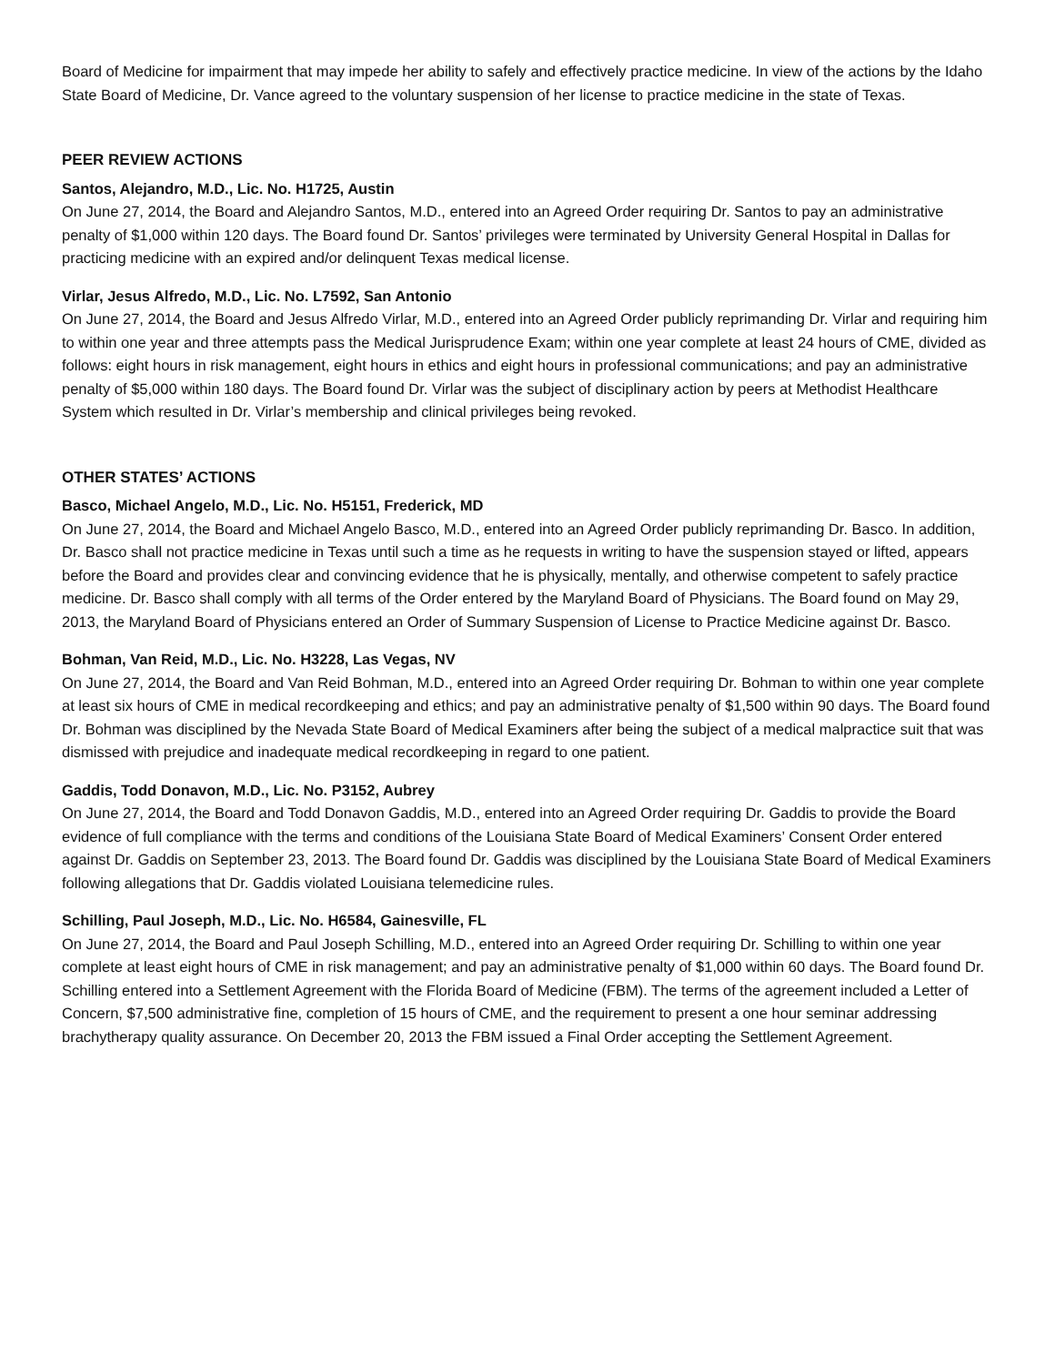Board of Medicine for impairment that may impede her ability to safely and effectively practice medicine. In view of the actions by the Idaho State Board of Medicine, Dr. Vance agreed to the voluntary suspension of her license to practice medicine in the state of Texas.
PEER REVIEW ACTIONS
Santos, Alejandro, M.D., Lic. No. H1725, Austin
On June 27, 2014, the Board and Alejandro Santos, M.D., entered into an Agreed Order requiring Dr. Santos to pay an administrative penalty of $1,000 within 120 days. The Board found Dr. Santos’ privileges were terminated by University General Hospital in Dallas for practicing medicine with an expired and/or delinquent Texas medical license.
Virlar, Jesus Alfredo, M.D., Lic. No. L7592, San Antonio
On June 27, 2014, the Board and Jesus Alfredo Virlar, M.D., entered into an Agreed Order publicly reprimanding Dr. Virlar and requiring him to within one year and three attempts pass the Medical Jurisprudence Exam; within one year complete at least 24 hours of CME, divided as follows: eight hours in risk management, eight hours in ethics and eight hours in professional communications; and pay an administrative penalty of $5,000 within 180 days. The Board found Dr. Virlar was the subject of disciplinary action by peers at Methodist Healthcare System which resulted in Dr. Virlar’s membership and clinical privileges being revoked.
OTHER STATES’ ACTIONS
Basco, Michael Angelo, M.D., Lic. No. H5151, Frederick, MD
On June 27, 2014, the Board and Michael Angelo Basco, M.D., entered into an Agreed Order publicly reprimanding Dr. Basco. In addition, Dr. Basco shall not practice medicine in Texas until such a time as he requests in writing to have the suspension stayed or lifted, appears before the Board and provides clear and convincing evidence that he is physically, mentally, and otherwise competent to safely practice medicine. Dr. Basco shall comply with all terms of the Order entered by the Maryland Board of Physicians. The Board found on May 29, 2013, the Maryland Board of Physicians entered an Order of Summary Suspension of License to Practice Medicine against Dr. Basco.
Bohman, Van Reid, M.D., Lic. No. H3228, Las Vegas, NV
On June 27, 2014, the Board and Van Reid Bohman, M.D., entered into an Agreed Order requiring Dr. Bohman to within one year complete at least six hours of CME in medical recordkeeping and ethics; and pay an administrative penalty of $1,500 within 90 days. The Board found Dr. Bohman was disciplined by the Nevada State Board of Medical Examiners after being the subject of a medical malpractice suit that was dismissed with prejudice and inadequate medical recordkeeping in regard to one patient.
Gaddis, Todd Donavon, M.D., Lic. No. P3152, Aubrey
On June 27, 2014, the Board and Todd Donavon Gaddis, M.D., entered into an Agreed Order requiring Dr. Gaddis to provide the Board evidence of full compliance with the terms and conditions of the Louisiana State Board of Medical Examiners’ Consent Order entered against Dr. Gaddis on September 23, 2013. The Board found Dr. Gaddis was disciplined by the Louisiana State Board of Medical Examiners following allegations that Dr. Gaddis violated Louisiana telemedicine rules.
Schilling, Paul Joseph, M.D., Lic. No. H6584, Gainesville, FL
On June 27, 2014, the Board and Paul Joseph Schilling, M.D., entered into an Agreed Order requiring Dr. Schilling to within one year complete at least eight hours of CME in risk management; and pay an administrative penalty of $1,000 within 60 days. The Board found Dr. Schilling entered into a Settlement Agreement with the Florida Board of Medicine (FBM). The terms of the agreement included a Letter of Concern, $7,500 administrative fine, completion of 15 hours of CME, and the requirement to present a one hour seminar addressing brachytherapy quality assurance. On December 20, 2013 the FBM issued a Final Order accepting the Settlement Agreement.